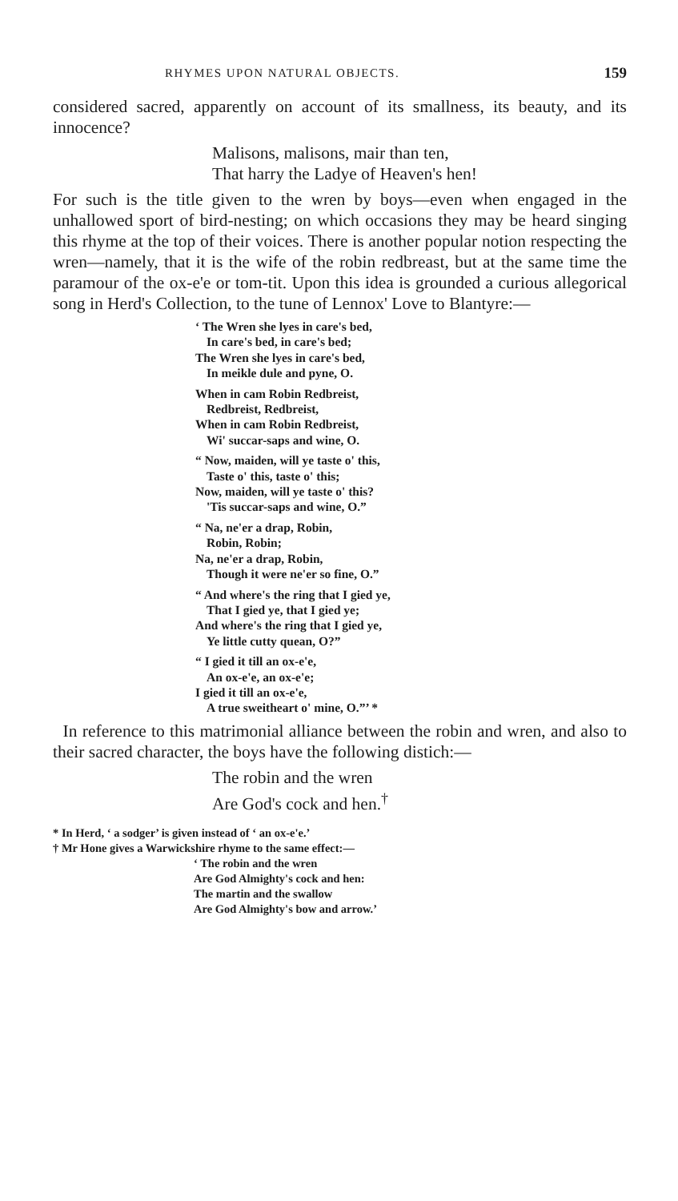RHYMES UPON NATURAL OBJECTS. 159
considered sacred, apparently on account of its smallness, its beauty, and its innocence?
Malisons, malisons, mair than ten,
That harry the Ladye of Heaven's hen!
For such is the title given to the wren by boys—even when engaged in the unhallowed sport of bird-nesting; on which occasions they may be heard singing this rhyme at the top of their voices. There is another popular notion respecting the wren—namely, that it is the wife of the robin redbreast, but at the same time the paramour of the ox-e'e or tom-tit. Upon this idea is grounded a curious allegorical song in Herd's Collection, to the tune of Lennox' Love to Blantyre:—
‘ The Wren she lyes in care's bed,
In care's bed, in care's bed;
The Wren she lyes in care's bed,
In meikle dule and pyne, O.
When in cam Robin Redbreist,
Redbreist, Redbreist,
When in cam Robin Redbreist,
Wi' succar-saps and wine, O.
“ Now, maiden, will ye taste o' this,
Taste o' this, taste o' this;
Now, maiden, will ye taste o' this?
'Tis succar-saps and wine, O.”
“ Na, ne'er a drap, Robin,
Robin, Robin;
Na, ne'er a drap, Robin,
Though it were ne'er so fine, O.”
“ And where's the ring that I gied ye,
That I gied ye, that I gied ye;
And where's the ring that I gied ye,
Ye little cutty quean, O?”
“ I gied it till an ox-e'e,
An ox-e'e, an ox-e'e;
I gied it till an ox-e'e,
A true sweitheart o' mine, O.”’ *
In reference to this matrimonial alliance between the robin and wren, and also to their sacred character, the boys have the following distich:—
The robin and the wren
Are God's cock and hen.<sup>†</sup>
* In Herd, ‘ a sodger’ is given instead of ‘ an ox-e'e.’
† Mr Hone gives a Warwickshire rhyme to the same effect:—
‘ The robin and the wren
Are God Almighty's cock and hen:
The martin and the swallow
Are God Almighty's bow and arrow.’